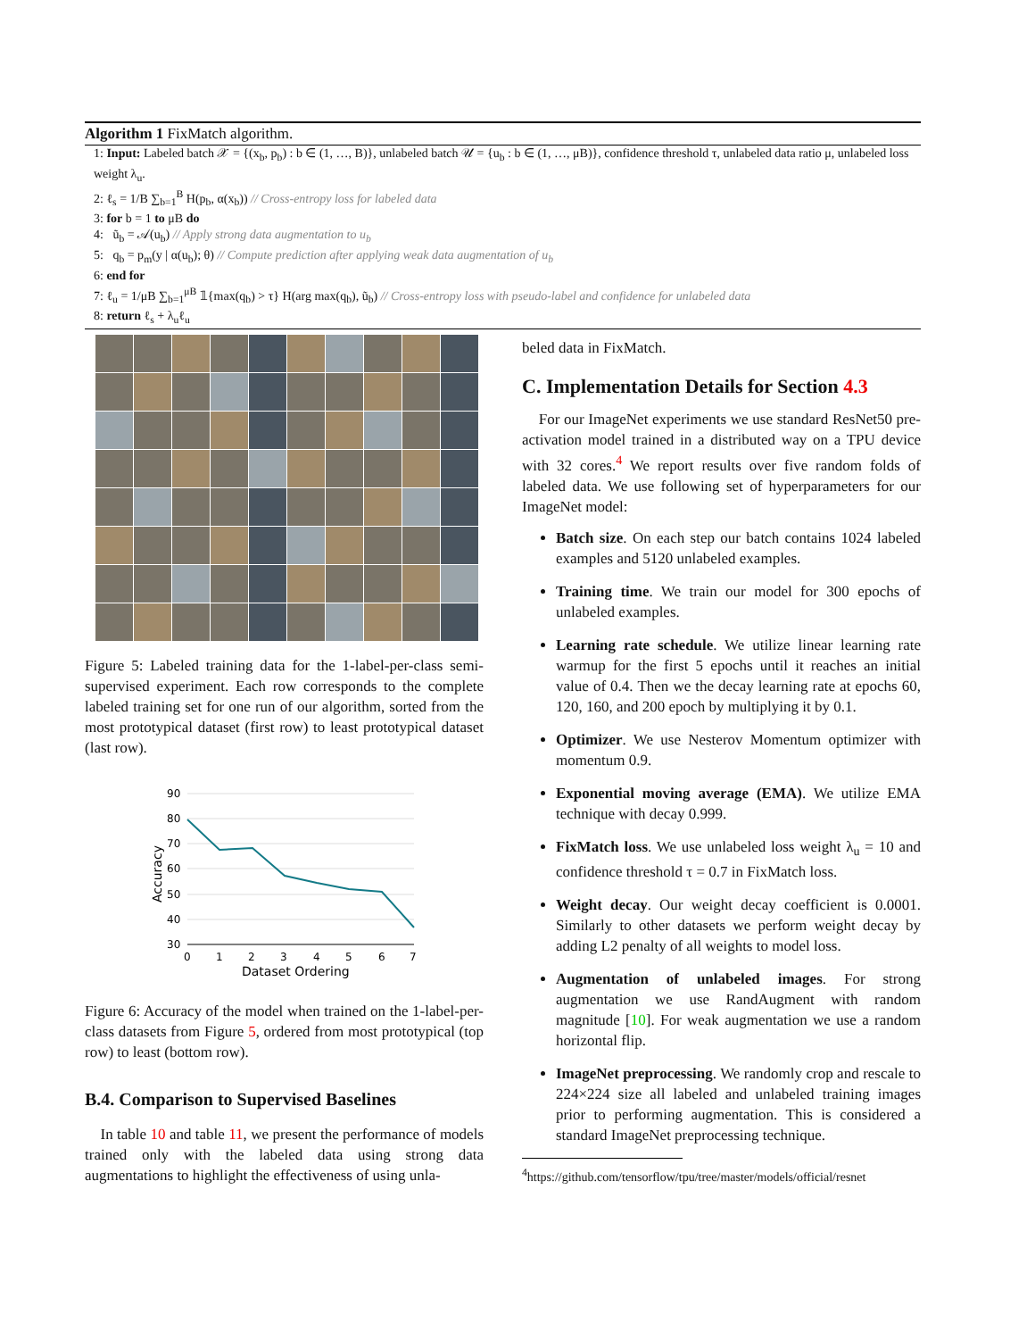Algorithm 1 FixMatch algorithm.
1: Input: Labeled batch 𝒳 = {(x<sub>b</sub>, p<sub>b</sub>) : b ∈ (1, …, B)}, unlabeled batch 𝒰 = {u<sub>b</sub> : b ∈ (1, …, μB)}, confidence threshold τ, unlabeled data ratio μ, unlabeled loss weight λ<sub>u</sub>.
2: ℓ<sub>s</sub> = 1/B ∑<sub>b=1</sub><sup>B</sup> H(p<sub>b</sub>, α(x<sub>b</sub>)) // Cross-entropy loss for labeled data
3: for b = 1 to μB do
4: ũ<sub>b</sub> = 𝒜(u<sub>b</sub>) // Apply strong data augmentation to u<sub>b</sub>
5: q<sub>b</sub> = p<sub>m</sub>(y | α(u<sub>b</sub>); θ) // Compute prediction after applying weak data augmentation of u<sub>b</sub>
6: end for
7: ℓ<sub>u</sub> = 1/μB ∑<sub>b=1</sub><sup>μB</sup> 𝟙{max(q<sub>b</sub>) > τ} H(arg max(q<sub>b</sub>), ũ<sub>b</sub>) // Cross-entropy loss with pseudo-label and confidence for unlabeled data
8: return ℓ<sub>s</sub> + λ<sub>u</sub>ℓ<sub>u</sub>
Figure 5: Labeled training data for the 1-label-per-class semi-supervised experiment. Each row corresponds to the complete labeled training set for one run of our algorithm, sorted from the most prototypical dataset (first row) to least prototypical dataset (last row).
90
80
70
60
50
40
30
0
1
2
3
4
5
6
7
Dataset Ordering
Accuracy
Figure 6: Accuracy of the model when trained on the 1-label-per-class datasets from Figure 5, ordered from most prototypical (top row) to least (bottom row).
B.4. Comparison to Supervised Baselines
In table 10 and table 11, we present the performance of models trained only with the labeled data using strong data augmentations to highlight the effectiveness of using unla-
beled data in FixMatch.
C. Implementation Details for Section 4.3
For our ImageNet experiments we use standard ResNet50 pre-activation model trained in a distributed way on a TPU device with 32 cores.<sup>4</sup> We report results over five random folds of labeled data. We use following set of hyperparameters for our ImageNet model:
Batch size. On each step our batch contains 1024 labeled examples and 5120 unlabeled examples.
Training time. We train our model for 300 epochs of unlabeled examples.
Learning rate schedule. We utilize linear learning rate warmup for the first 5 epochs until it reaches an initial value of 0.4. Then we the decay learning rate at epochs 60, 120, 160, and 200 epoch by multiplying it by 0.1.
Optimizer. We use Nesterov Momentum optimizer with momentum 0.9.
Exponential moving average (EMA). We utilize EMA technique with decay 0.999.
FixMatch loss. We use unlabeled loss weight λ<sub>u</sub> = 10 and confidence threshold τ = 0.7 in FixMatch loss.
Weight decay. Our weight decay coefficient is 0.0001. Similarly to other datasets we perform weight decay by adding L2 penalty of all weights to model loss.
Augmentation of unlabeled images. For strong augmentation we use RandAugment with random magnitude [10]. For weak augmentation we use a random horizontal flip.
ImageNet preprocessing. We randomly crop and rescale to 224×224 size all labeled and unlabeled training images prior to performing augmentation. This is considered a standard ImageNet preprocessing technique.
<sup>4</sup> https://github.com/tensorflow/tpu/tree/master/models/official/resnet